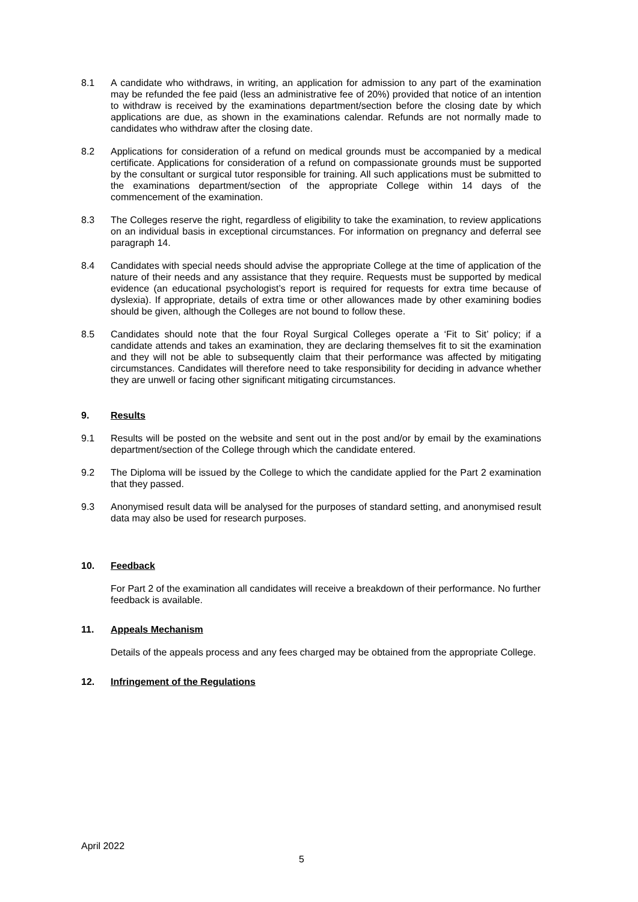8.1 A candidate who withdraws, in writing, an application for admission to any part of the examination may be refunded the fee paid (less an administrative fee of 20%) provided that notice of an intention to withdraw is received by the examinations department/section before the closing date by which applications are due, as shown in the examinations calendar. Refunds are not normally made to candidates who withdraw after the closing date.
8.2 Applications for consideration of a refund on medical grounds must be accompanied by a medical certificate. Applications for consideration of a refund on compassionate grounds must be supported by the consultant or surgical tutor responsible for training. All such applications must be submitted to the examinations department/section of the appropriate College within 14 days of the commencement of the examination.
8.3 The Colleges reserve the right, regardless of eligibility to take the examination, to review applications on an individual basis in exceptional circumstances. For information on pregnancy and deferral see paragraph 14.
8.4 Candidates with special needs should advise the appropriate College at the time of application of the nature of their needs and any assistance that they require. Requests must be supported by medical evidence (an educational psychologist’s report is required for requests for extra time because of dyslexia). If appropriate, details of extra time or other allowances made by other examining bodies should be given, although the Colleges are not bound to follow these.
8.5 Candidates should note that the four Royal Surgical Colleges operate a ‘Fit to Sit’ policy; if a candidate attends and takes an examination, they are declaring themselves fit to sit the examination and they will not be able to subsequently claim that their performance was affected by mitigating circumstances. Candidates will therefore need to take responsibility for deciding in advance whether they are unwell or facing other significant mitigating circumstances.
9. Results
9.1 Results will be posted on the website and sent out in the post and/or by email by the examinations department/section of the College through which the candidate entered.
9.2 The Diploma will be issued by the College to which the candidate applied for the Part 2 examination that they passed.
9.3 Anonymised result data will be analysed for the purposes of standard setting, and anonymised result data may also be used for research purposes.
10. Feedback
For Part 2 of the examination all candidates will receive a breakdown of their performance. No further feedback is available.
11. Appeals Mechanism
Details of the appeals process and any fees charged may be obtained from the appropriate College.
12. Infringement of the Regulations
April 2022
5